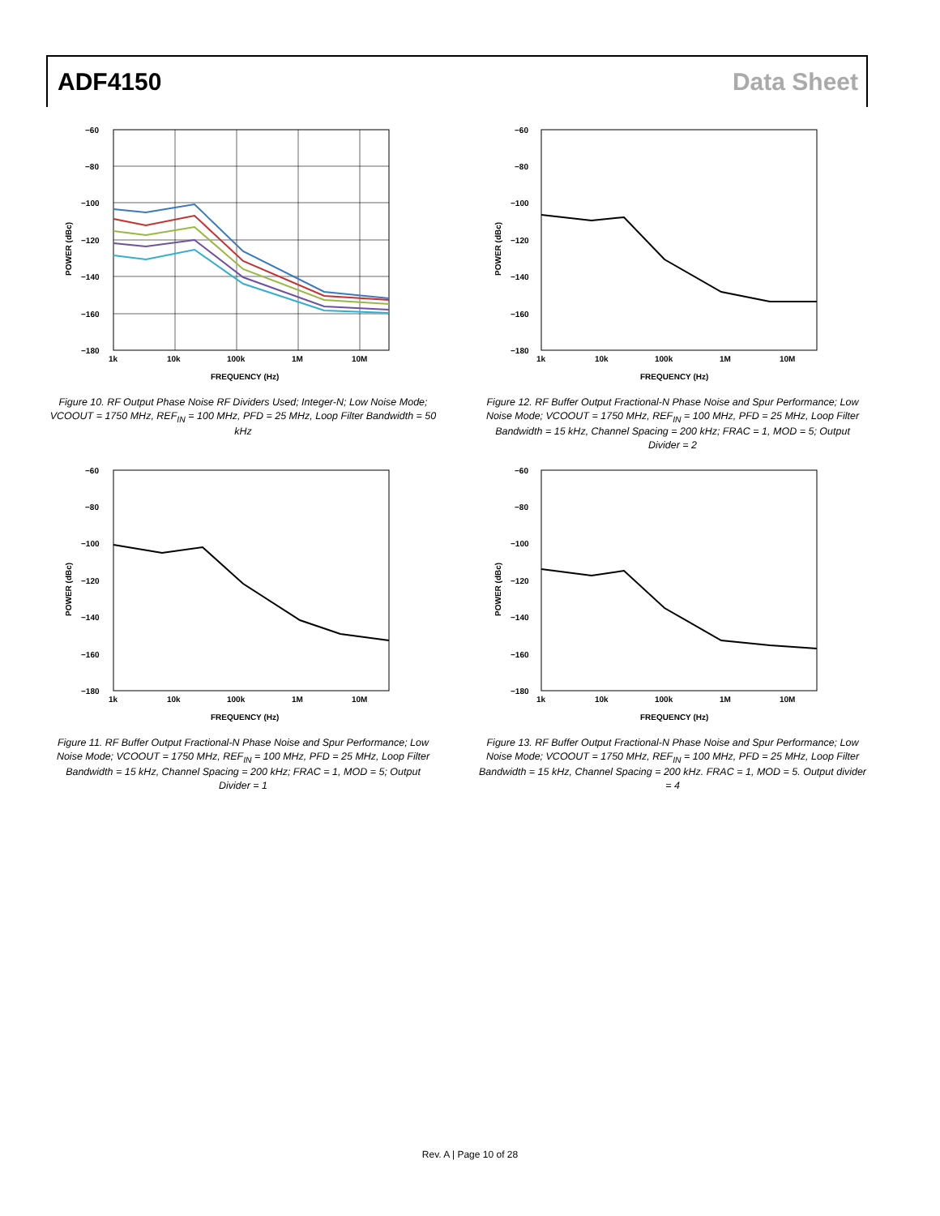ADF4150 Data Sheet
−60
−80
−100
−120
−140
−160
−180
1k
10k
100k
1M
10M
FREQUENCY (Hz)
POWER (dBc)
Figure 10. RF Output Phase Noise RF Dividers Used; Integer-N; Low Noise Mode; VCOOUT = 1750 MHz, REF<sub>IN</sub> = 100 MHz, PFD = 25 MHz, Loop Filter Bandwidth = 50 kHz
−60
−80
−100
−120
−140
−160
−180
1k
10k
100k
1M
10M
FREQUENCY (Hz)
POWER (dBc)
Figure 12. RF Buffer Output Fractional-N Phase Noise and Spur Performance; Low Noise Mode; VCOOUT = 1750 MHz, REF<sub>IN</sub> = 100 MHz, PFD = 25 MHz, Loop Filter Bandwidth = 15 kHz, Channel Spacing = 200 kHz; FRAC = 1, MOD = 5; Output Divider = 2
−60
−80
−100
−120
−140
−160
−180
1k
10k
100k
1M
10M
FREQUENCY (Hz)
POWER (dBc)
Figure 11. RF Buffer Output Fractional-N Phase Noise and Spur Performance; Low Noise Mode; VCOOUT = 1750 MHz, REF<sub>IN</sub> = 100 MHz, PFD = 25 MHz, Loop Filter Bandwidth = 15 kHz, Channel Spacing = 200 kHz; FRAC = 1, MOD = 5; Output Divider = 1
−60
−80
−100
−120
−140
−160
−180
1k
10k
100k
1M
10M
FREQUENCY (Hz)
POWER (dBc)
Figure 13. RF Buffer Output Fractional-N Phase Noise and Spur Performance; Low Noise Mode; VCOOUT = 1750 MHz, REF<sub>IN</sub> = 100 MHz, PFD = 25 MHz, Loop Filter Bandwidth = 15 kHz, Channel Spacing = 200 kHz. FRAC = 1, MOD = 5. Output divider = 4
Rev. A | Page 10 of 28